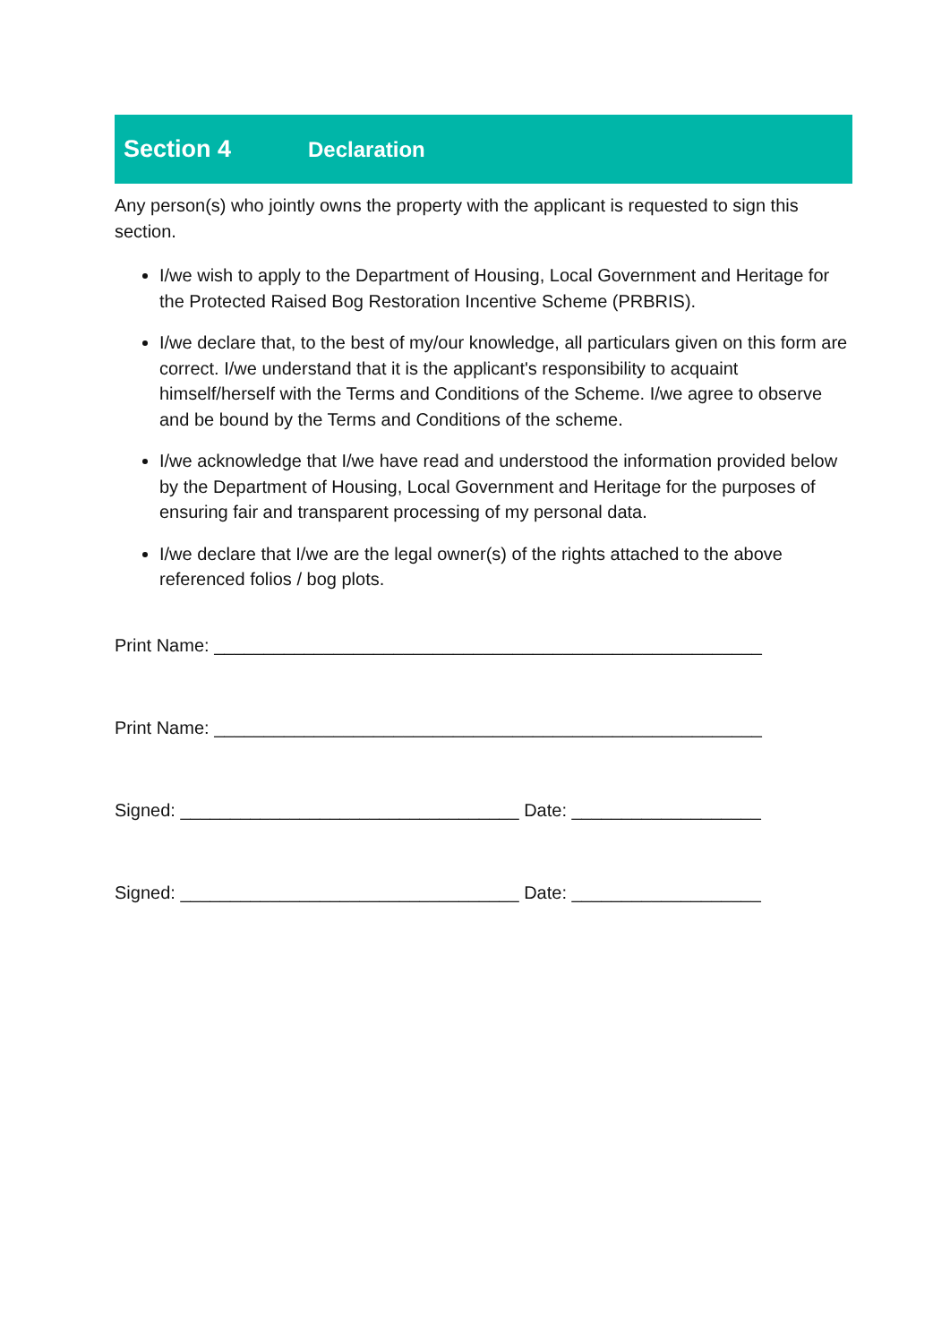Section 4 Declaration
Any person(s) who jointly owns the property with the applicant is requested to sign this section.
I/we wish to apply to the Department of Housing, Local Government and Heritage for the Protected Raised Bog Restoration Incentive Scheme (PRBRIS).
I/we declare that, to the best of my/our knowledge, all particulars given on this form are correct. I/we understand that it is the applicant's responsibility to acquaint himself/herself with the Terms and Conditions of the Scheme. I/we agree to observe and be bound by the Terms and Conditions of the scheme.
I/we acknowledge that I/we have read and understood the information provided below by the Department of Housing, Local Government and Heritage for the purposes of ensuring fair and transparent processing of my personal data.
I/we declare that I/we are the legal owner(s) of the rights attached to the above referenced folios / bog plots.
Print Name: _______________________________________________________
Print Name: _______________________________________________________
Signed: __________________________________ Date: ___________________
Signed: __________________________________ Date: ___________________